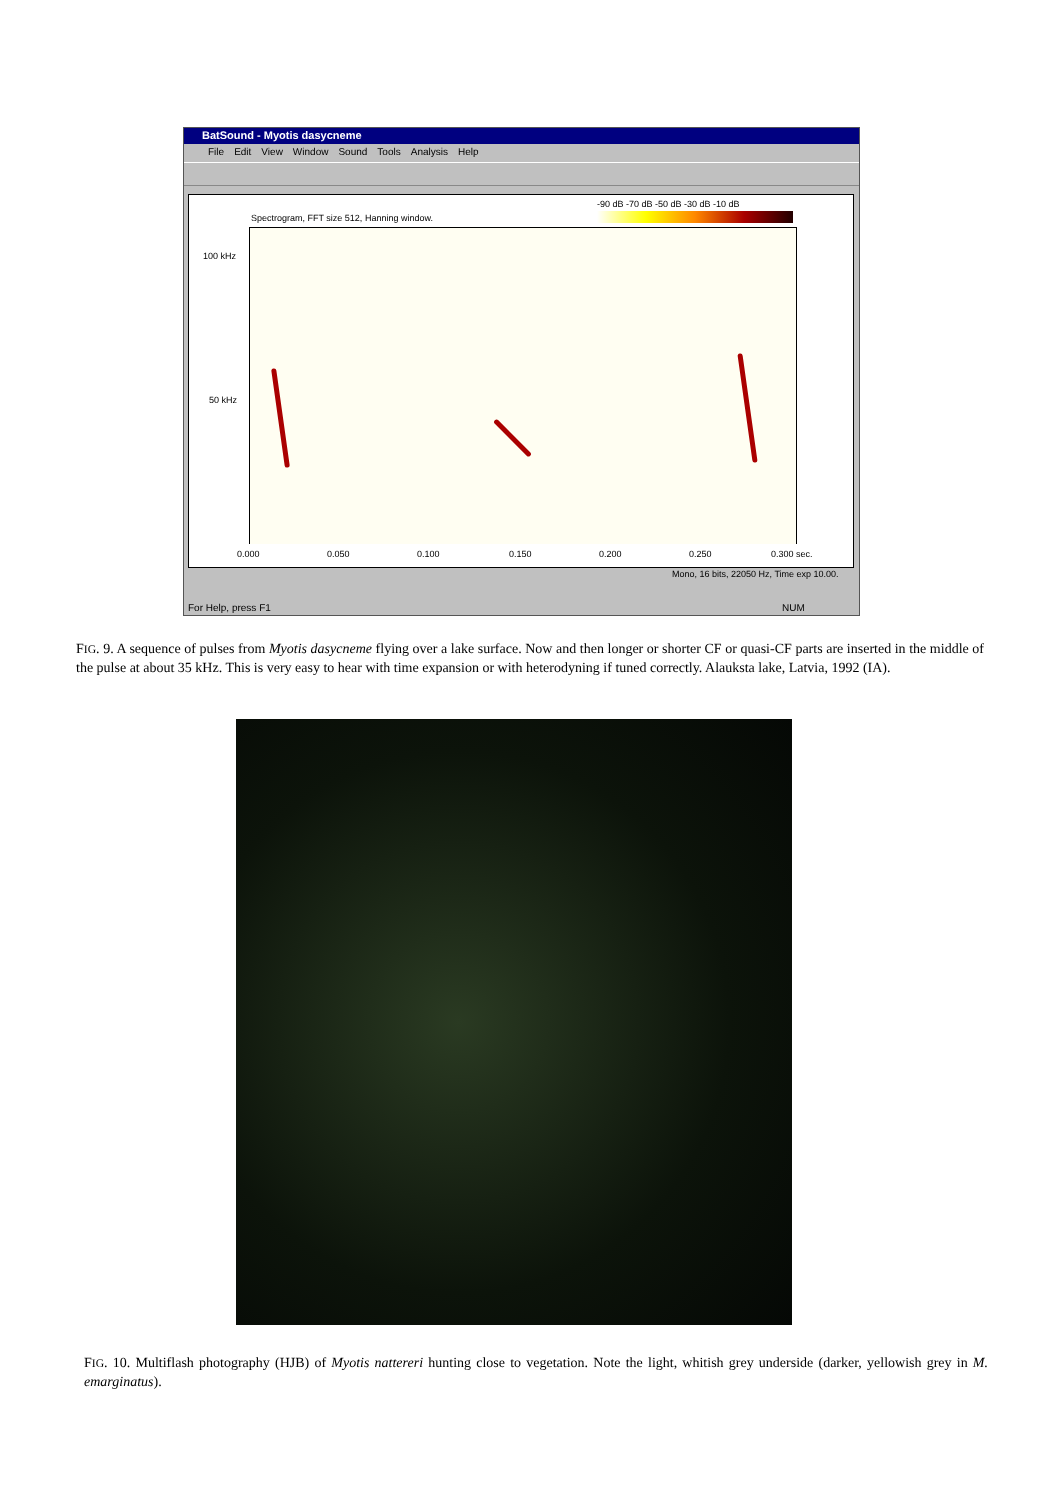BatSound - Myotis dasycneme
File Edit View Window Sound Tools Analysis Help
Spectrogram, FFT size 512, Hanning window.
-90 dB -70 dB -50 dB -30 dB -10 dB
100 kHz
50 kHz
0.000 0.050 0.100 0.150 0.200 0.250 0.300 sec.
Mono, 16 bits, 22050 Hz, Time exp 10.00.
For Help, press F1 NUM
FIG. 9. A sequence of pulses from Myotis dasycneme flying over a lake surface. Now and then longer or shorter CF or quasi-CF parts are inserted in the middle of the pulse at about 35 kHz. This is very easy to hear with time expansion or with heterodyning if tuned correctly. Alauksta lake, Latvia, 1992 (IA).
FIG. 10. Multiflash photography (HJB) of Myotis nattereri hunting close to vegetation. Note the light, whitish grey underside (darker, yellowish grey in M. emarginatus).